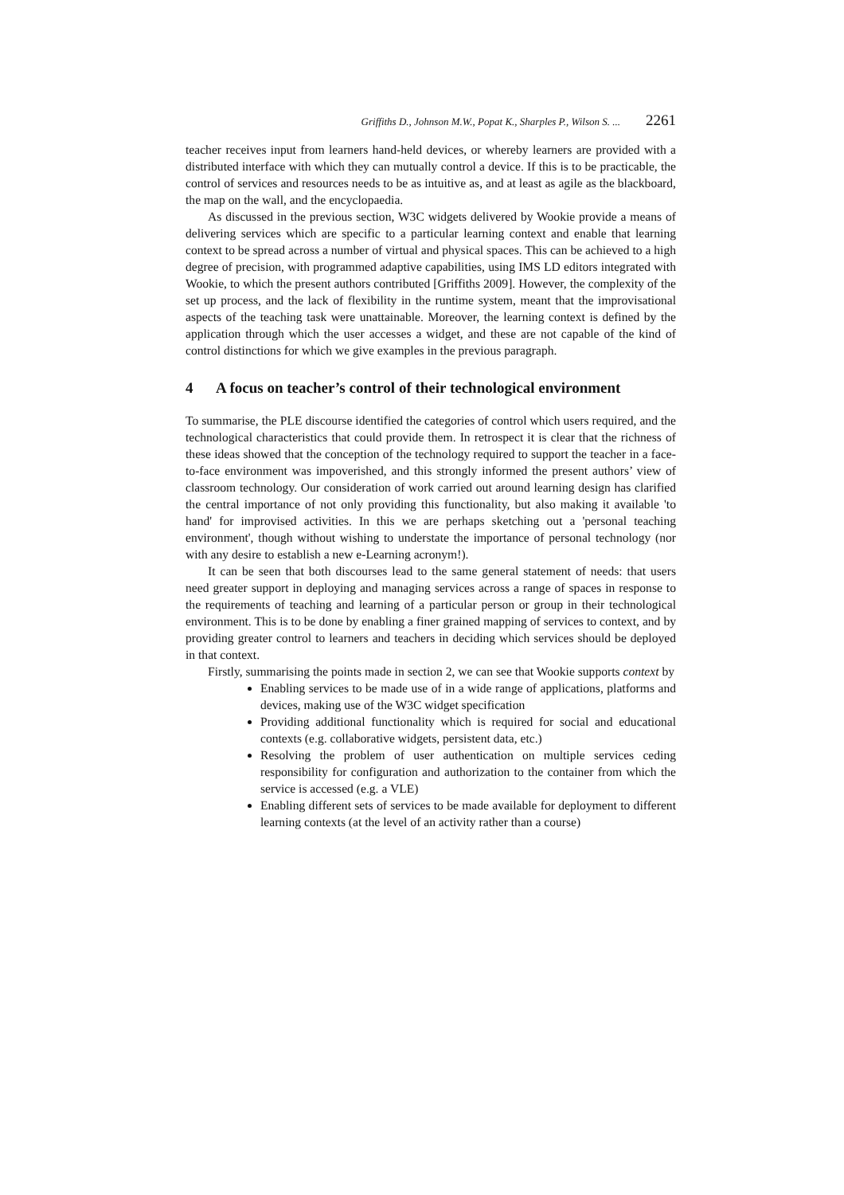Griffiths D., Johnson M.W., Popat K., Sharples P., Wilson S. ... 2261
teacher receives input from learners hand-held devices, or whereby learners are provided with a distributed interface with which they can mutually control a device. If this is to be practicable, the control of services and resources needs to be as intuitive as, and at least as agile as the blackboard, the map on the wall, and the encyclopaedia.
As discussed in the previous section, W3C widgets delivered by Wookie provide a means of delivering services which are specific to a particular learning context and enable that learning context to be spread across a number of virtual and physical spaces. This can be achieved to a high degree of precision, with programmed adaptive capabilities, using IMS LD editors integrated with Wookie, to which the present authors contributed [Griffiths 2009]. However, the complexity of the set up process, and the lack of flexibility in the runtime system, meant that the improvisational aspects of the teaching task were unattainable. Moreover, the learning context is defined by the application through which the user accesses a widget, and these are not capable of the kind of control distinctions for which we give examples in the previous paragraph.
4 A focus on teacher’s control of their technological environment
To summarise, the PLE discourse identified the categories of control which users required, and the technological characteristics that could provide them. In retrospect it is clear that the richness of these ideas showed that the conception of the technology required to support the teacher in a face-to-face environment was impoverished, and this strongly informed the present authors’ view of classroom technology. Our consideration of work carried out around learning design has clarified the central importance of not only providing this functionality, but also making it available 'to hand' for improvised activities. In this we are perhaps sketching out a 'personal teaching environment', though without wishing to understate the importance of personal technology (nor with any desire to establish a new e-Learning acronym!).
It can be seen that both discourses lead to the same general statement of needs: that users need greater support in deploying and managing services across a range of spaces in response to the requirements of teaching and learning of a particular person or group in their technological environment. This is to be done by enabling a finer grained mapping of services to context, and by providing greater control to learners and teachers in deciding which services should be deployed in that context.
Firstly, summarising the points made in section 2, we can see that Wookie supports context by
Enabling services to be made use of in a wide range of applications, platforms and devices, making use of the W3C widget specification
Providing additional functionality which is required for social and educational contexts (e.g. collaborative widgets, persistent data, etc.)
Resolving the problem of user authentication on multiple services ceding responsibility for configuration and authorization to the container from which the service is accessed (e.g. a VLE)
Enabling different sets of services to be made available for deployment to different learning contexts (at the level of an activity rather than a course)